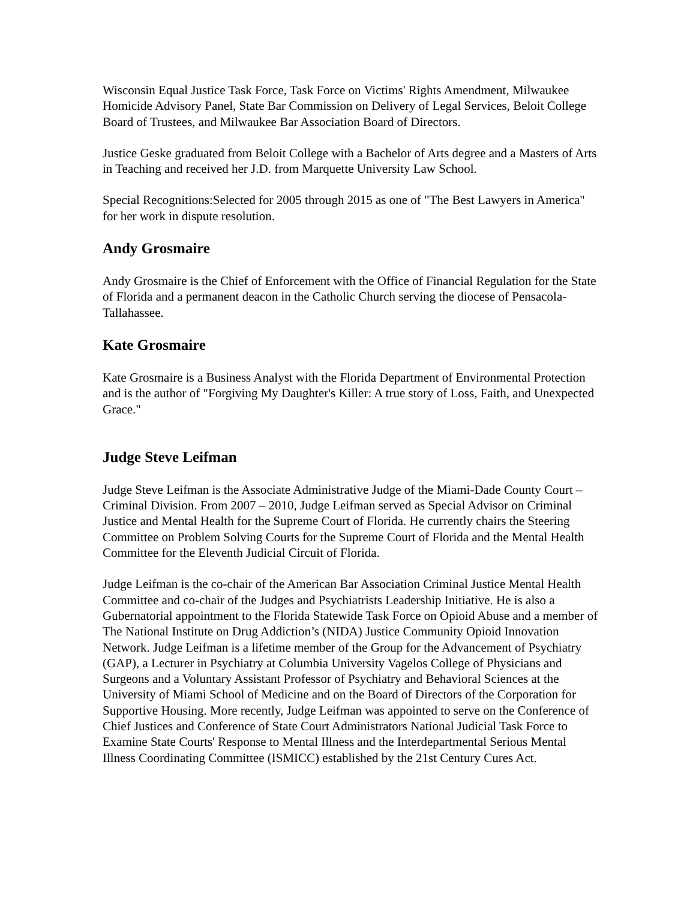Wisconsin Equal Justice Task Force, Task Force on Victims' Rights Amendment, Milwaukee Homicide Advisory Panel, State Bar Commission on Delivery of Legal Services, Beloit College Board of Trustees, and Milwaukee Bar Association Board of Directors.
Justice Geske graduated from Beloit College with a Bachelor of Arts degree and a Masters of Arts in Teaching and received her J.D. from Marquette University Law School.
Special Recognitions:Selected for 2005 through 2015 as one of "The Best Lawyers in America" for her work in dispute resolution.
Andy Grosmaire
Andy Grosmaire is the Chief of Enforcement with the Office of Financial Regulation for the State of Florida and a permanent deacon in the Catholic Church serving the diocese of Pensacola-Tallahassee.
Kate Grosmaire
Kate Grosmaire is a Business Analyst with the Florida Department of Environmental Protection and is the author of "Forgiving My Daughter's Killer: A true story of Loss, Faith, and Unexpected Grace."
Judge Steve Leifman
Judge Steve Leifman is the Associate Administrative Judge of the Miami-Dade County Court – Criminal Division. From 2007 – 2010, Judge Leifman served as Special Advisor on Criminal Justice and Mental Health for the Supreme Court of Florida. He currently chairs the Steering Committee on Problem Solving Courts for the Supreme Court of Florida and the Mental Health Committee for the Eleventh Judicial Circuit of Florida.
Judge Leifman is the co-chair of the American Bar Association Criminal Justice Mental Health Committee and co-chair of the Judges and Psychiatrists Leadership Initiative. He is also a Gubernatorial appointment to the Florida Statewide Task Force on Opioid Abuse and a member of The National Institute on Drug Addiction’s (NIDA) Justice Community Opioid Innovation Network. Judge Leifman is a lifetime member of the Group for the Advancement of Psychiatry (GAP), a Lecturer in Psychiatry at Columbia University Vagelos College of Physicians and Surgeons and a Voluntary Assistant Professor of Psychiatry and Behavioral Sciences at the University of Miami School of Medicine and on the Board of Directors of the Corporation for Supportive Housing. More recently, Judge Leifman was appointed to serve on the Conference of Chief Justices and Conference of State Court Administrators National Judicial Task Force to Examine State Courts' Response to Mental Illness and the Interdepartmental Serious Mental Illness Coordinating Committee (ISMICC) established by the 21st Century Cures Act.